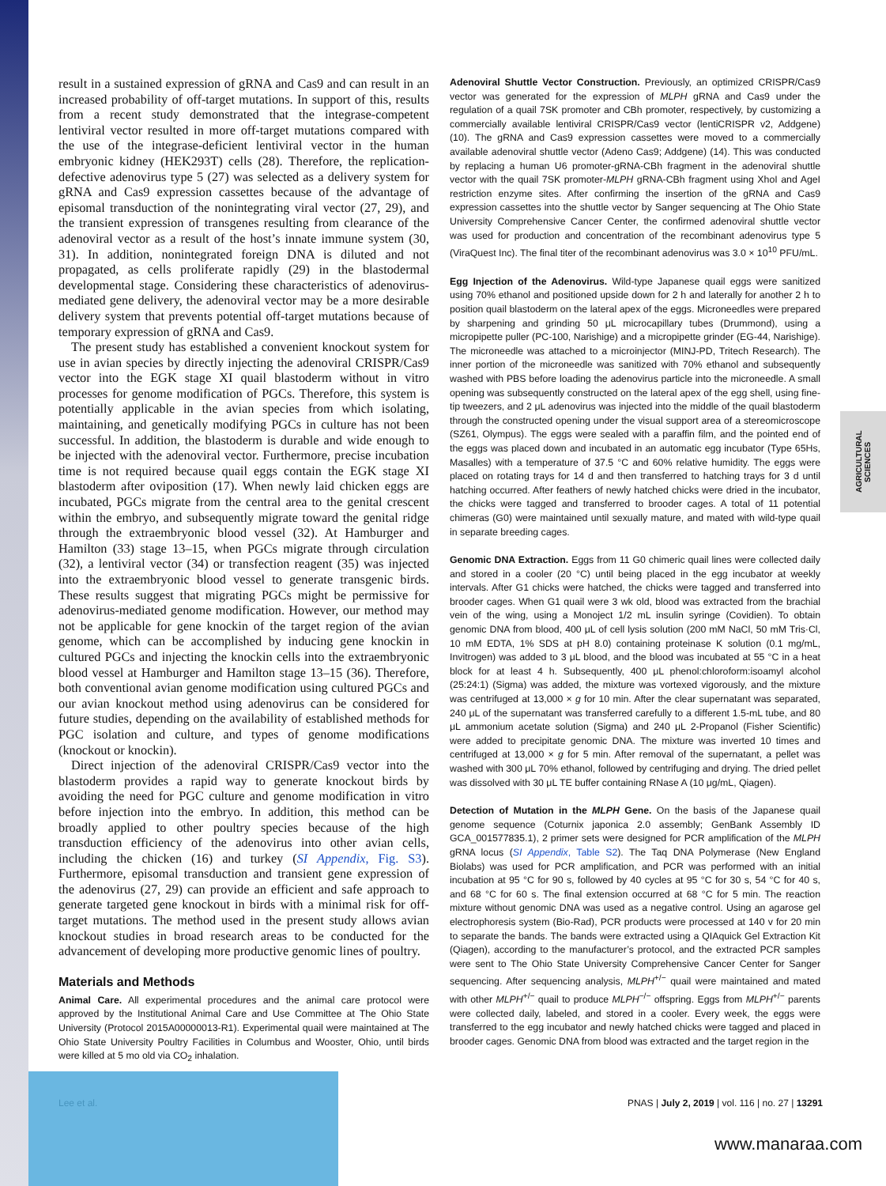AGRICULTURAL SCIENCES
result in a sustained expression of gRNA and Cas9 and can result in an increased probability of off-target mutations. In support of this, results from a recent study demonstrated that the integrase-competent lentiviral vector resulted in more off-target mutations compared with the use of the integrase-deficient lentiviral vector in the human embryonic kidney (HEK293T) cells (28). Therefore, the replication-defective adenovirus type 5 (27) was selected as a delivery system for gRNA and Cas9 expression cassettes because of the advantage of episomal transduction of the nonintegrating viral vector (27, 29), and the transient expression of transgenes resulting from clearance of the adenoviral vector as a result of the host’s innate immune system (30, 31). In addition, nonintegrated foreign DNA is diluted and not propagated, as cells proliferate rapidly (29) in the blastodermal developmental stage. Considering these characteristics of adenovirus-mediated gene delivery, the adenoviral vector may be a more desirable delivery system that prevents potential off-target mutations because of temporary expression of gRNA and Cas9.
The present study has established a convenient knockout system for use in avian species by directly injecting the adenoviral CRISPR/Cas9 vector into the EGK stage XI quail blastoderm without in vitro processes for genome modification of PGCs. Therefore, this system is potentially applicable in the avian species from which isolating, maintaining, and genetically modifying PGCs in culture has not been successful. In addition, the blastoderm is durable and wide enough to be injected with the adenoviral vector. Furthermore, precise incubation time is not required because quail eggs contain the EGK stage XI blastoderm after oviposition (17). When newly laid chicken eggs are incubated, PGCs migrate from the central area to the genital crescent within the embryo, and subsequently migrate toward the genital ridge through the extraembryonic blood vessel (32). At Hamburger and Hamilton (33) stage 13–15, when PGCs migrate through circulation (32), a lentiviral vector (34) or transfection reagent (35) was injected into the extraembryonic blood vessel to generate transgenic birds. These results suggest that migrating PGCs might be permissive for adenovirus-mediated genome modification. However, our method may not be applicable for gene knockin of the target region of the avian genome, which can be accomplished by inducing gene knockin in cultured PGCs and injecting the knockin cells into the extraembryonic blood vessel at Hamburger and Hamilton stage 13–15 (36). Therefore, both conventional avian genome modification using cultured PGCs and our avian knockout method using adenovirus can be considered for future studies, depending on the availability of established methods for PGC isolation and culture, and types of genome modifications (knockout or knockin).
Direct injection of the adenoviral CRISPR/Cas9 vector into the blastoderm provides a rapid way to generate knockout birds by avoiding the need for PGC culture and genome modification in vitro before injection into the embryo. In addition, this method can be broadly applied to other poultry species because of the high transduction efficiency of the adenovirus into other avian cells, including the chicken (16) and turkey (SI Appendix, Fig. S3). Furthermore, episomal transduction and transient gene expression of the adenovirus (27, 29) can provide an efficient and safe approach to generate targeted gene knockout in birds with a minimal risk for off-target mutations. The method used in the present study allows avian knockout studies in broad research areas to be conducted for the advancement of developing more productive genomic lines of poultry.
Materials and Methods
Animal Care. All experimental procedures and the animal care protocol were approved by the Institutional Animal Care and Use Committee at The Ohio State University (Protocol 2015A00000013-R1). Experimental quail were maintained at The Ohio State University Poultry Facilities in Columbus and Wooster, Ohio, until birds were killed at 5 mo old via CO<sub>2</sub> inhalation.
Adenoviral Shuttle Vector Construction. Previously, an optimized CRISPR/Cas9 vector was generated for the expression of MLPH gRNA and Cas9 under the regulation of a quail 7SK promoter and CBh promoter, respectively, by customizing a commercially available lentiviral CRISPR/Cas9 vector (lentiCRISPR v2, Addgene) (10). The gRNA and Cas9 expression cassettes were moved to a commercially available adenoviral shuttle vector (Adeno Cas9; Addgene) (14). This was conducted by replacing a human U6 promoter-gRNA-CBh fragment in the adenoviral shuttle vector with the quail 7SK promoter-MLPH gRNA-CBh fragment using XhoI and AgeI restriction enzyme sites. After confirming the insertion of the gRNA and Cas9 expression cassettes into the shuttle vector by Sanger sequencing at The Ohio State University Comprehensive Cancer Center, the confirmed adenoviral shuttle vector was used for production and concentration of the recombinant adenovirus type 5 (ViraQuest Inc). The final titer of the recombinant adenovirus was 3.0 × 10<sup>10</sup> PFU/mL.
Egg Injection of the Adenovirus. Wild-type Japanese quail eggs were sanitized using 70% ethanol and positioned upside down for 2 h and laterally for another 2 h to position quail blastoderm on the lateral apex of the eggs. Microneedles were prepared by sharpening and grinding 50 μL microcapillary tubes (Drummond), using a micropipette puller (PC-100, Narishige) and a micropipette grinder (EG-44, Narishige). The microneedle was attached to a microinjector (MINJ-PD, Tritech Research). The inner portion of the microneedle was sanitized with 70% ethanol and subsequently washed with PBS before loading the adenovirus particle into the microneedle. A small opening was subsequently constructed on the lateral apex of the egg shell, using fine-tip tweezers, and 2 μL adenovirus was injected into the middle of the quail blastoderm through the constructed opening under the visual support area of a stereomicroscope (SZ61, Olympus). The eggs were sealed with a paraffin film, and the pointed end of the eggs was placed down and incubated in an automatic egg incubator (Type 65Hs, Masalles) with a temperature of 37.5 °C and 60% relative humidity. The eggs were placed on rotating trays for 14 d and then transferred to hatching trays for 3 d until hatching occurred. After feathers of newly hatched chicks were dried in the incubator, the chicks were tagged and transferred to brooder cages. A total of 11 potential chimeras (G0) were maintained until sexually mature, and mated with wild-type quail in separate breeding cages.
Genomic DNA Extraction. Eggs from 11 G0 chimeric quail lines were collected daily and stored in a cooler (20 °C) until being placed in the egg incubator at weekly intervals. After G1 chicks were hatched, the chicks were tagged and transferred into brooder cages. When G1 quail were 3 wk old, blood was extracted from the brachial vein of the wing, using a Monoject 1/2 mL insulin syringe (Covidien). To obtain genomic DNA from blood, 400 μL of cell lysis solution (200 mM NaCl, 50 mM Tris·Cl, 10 mM EDTA, 1% SDS at pH 8.0) containing proteinase K solution (0.1 mg/mL, Invitrogen) was added to 3 μL blood, and the blood was incubated at 55 °C in a heat block for at least 4 h. Subsequently, 400 μL phenol:chloroform:isoamyl alcohol (25:24:1) (Sigma) was added, the mixture was vortexed vigorously, and the mixture was centrifuged at 13,000 × g for 10 min. After the clear supernatant was separated, 240 μL of the supernatant was transferred carefully to a different 1.5-mL tube, and 80 μL ammonium acetate solution (Sigma) and 240 μL 2-Propanol (Fisher Scientific) were added to precipitate genomic DNA. The mixture was inverted 10 times and centrifuged at 13,000 × g for 5 min. After removal of the supernatant, a pellet was washed with 300 μL 70% ethanol, followed by centrifuging and drying. The dried pellet was dissolved with 30 μL TE buffer containing RNase A (10 μg/mL, Qiagen).
Detection of Mutation in the MLPH Gene. On the basis of the Japanese quail genome sequence (Coturnix japonica 2.0 assembly; GenBank Assembly ID GCA_001577835.1), 2 primer sets were designed for PCR amplification of the MLPH gRNA locus (SI Appendix, Table S2). The Taq DNA Polymerase (New England Biolabs) was used for PCR amplification, and PCR was performed with an initial incubation at 95 °C for 90 s, followed by 40 cycles at 95 °C for 30 s, 54 °C for 40 s, and 68 °C for 60 s. The final extension occurred at 68 °C for 5 min. The reaction mixture without genomic DNA was used as a negative control. Using an agarose gel electrophoresis system (Bio-Rad), PCR products were processed at 140 v for 20 min to separate the bands. The bands were extracted using a QIAquick Gel Extraction Kit (Qiagen), according to the manufacturer’s protocol, and the extracted PCR samples were sent to The Ohio State University Comprehensive Cancer Center for Sanger sequencing. After sequencing analysis, MLPH<sup>+/−</sup> quail were maintained and mated with other MLPH<sup>+/−</sup> quail to produce MLPH<sup>−/−</sup> offspring. Eggs from MLPH<sup>+/−</sup> parents were collected daily, labeled, and stored in a cooler. Every week, the eggs were transferred to the egg incubator and newly hatched chicks were tagged and placed in brooder cages. Genomic DNA from blood was extracted and the target region in the
Lee et al. PNAS | July 2, 2019 | vol. 116 | no. 27 | 13291
www.manaraa.com